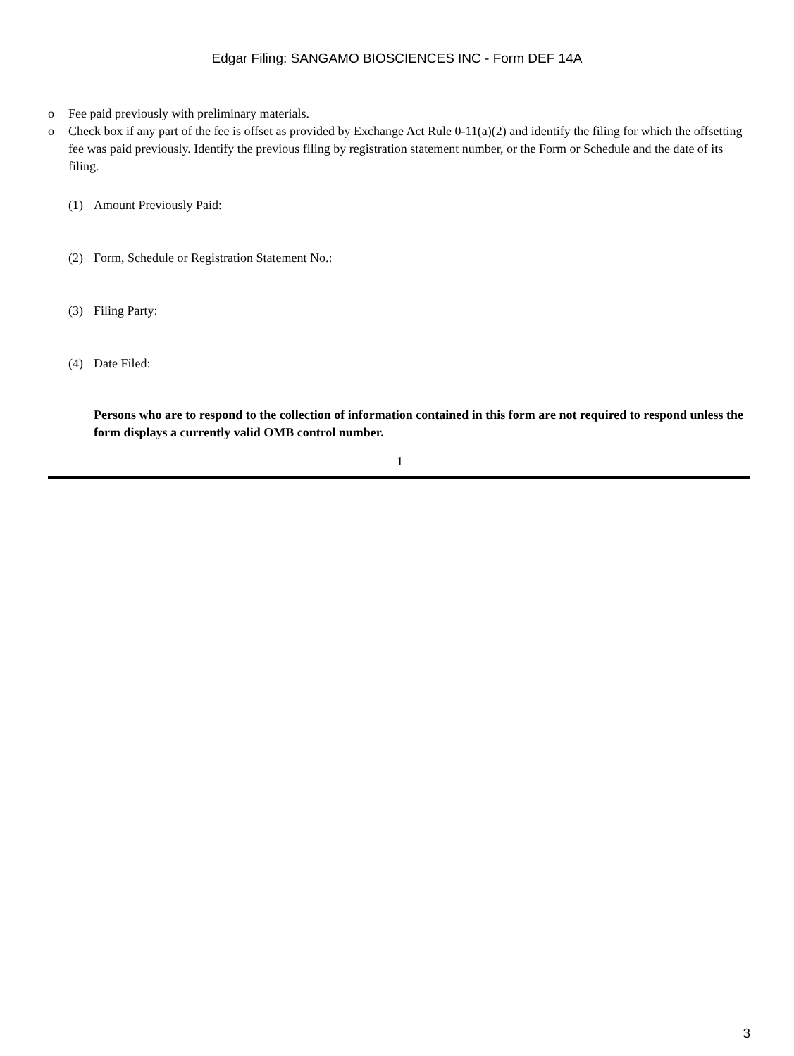Edgar Filing: SANGAMO BIOSCIENCES INC - Form DEF 14A
o Fee paid previously with preliminary materials.
o Check box if any part of the fee is offset as provided by Exchange Act Rule 0-11(a)(2) and identify the filing for which the offsetting fee was paid previously. Identify the previous filing by registration statement number, or the Form or Schedule and the date of its filing.
(1) Amount Previously Paid:
(2) Form, Schedule or Registration Statement No.:
(3) Filing Party:
(4) Date Filed:
Persons who are to respond to the collection of information contained in this form are not required to respond unless the form displays a currently valid OMB control number.
1
3